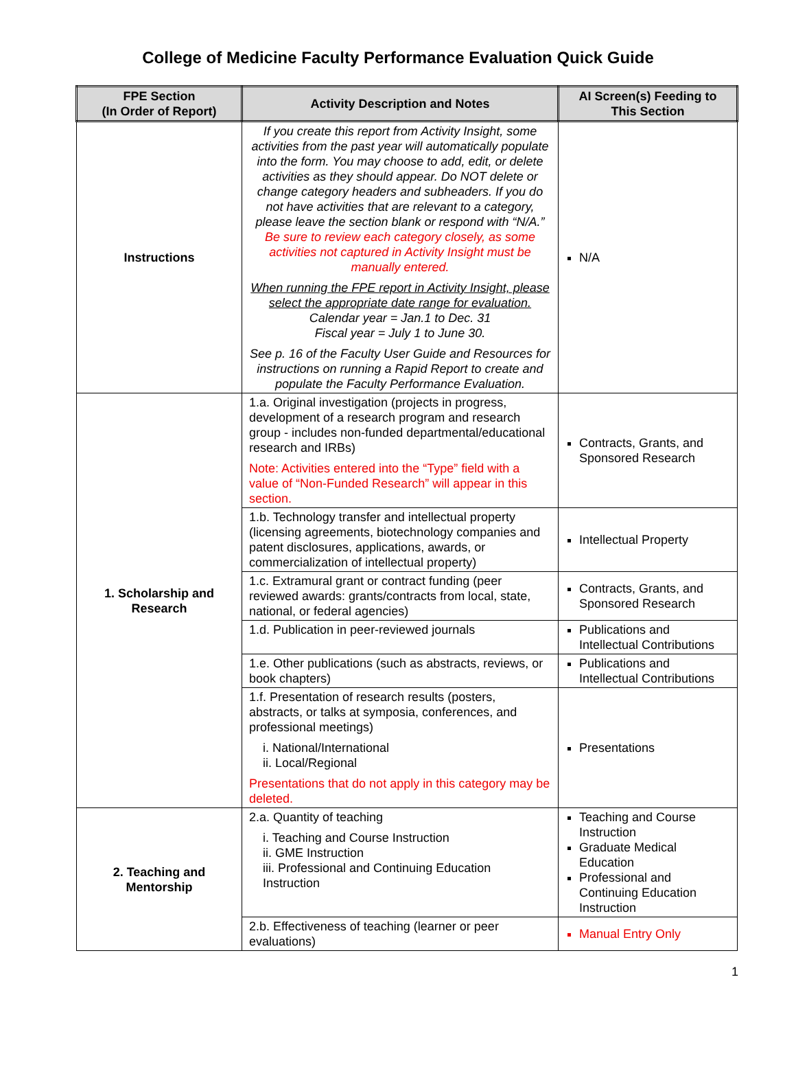College of Medicine Faculty Performance Evaluation Quick Guide
| FPE Section (In Order of Report) | Activity Description and Notes | AI Screen(s) Feeding to This Section |
| --- | --- | --- |
| Instructions | If you create this report from Activity Insight, some activities from the past year will automatically populate into the form. You may choose to add, edit, or delete activities as they should appear. Do NOT delete or change category headers and subheaders. If you do not have activities that are relevant to a category, please leave the section blank or respond with “N/A.” Be sure to review each category closely, as some activities not captured in Activity Insight must be manually entered. When running the FPE report in Activity Insight, please select the appropriate date range for evaluation. Calendar year = Jan.1 to Dec. 31 Fiscal year = July 1 to June 30. See p. 16 of the Faculty User Guide and Resources for instructions on running a Rapid Report to create and populate the Faculty Performance Evaluation. | N/A |
| 1. Scholarship and Research | 1.a. Original investigation (projects in progress, development of a research program and research group - includes non-funded departmental/educational research and IRBs) Note: Activities entered into the “Type” field with a value of “Non-Funded Research” will appear in this section. | Contracts, Grants, and Sponsored Research |
| | 1.b. Technology transfer and intellectual property (licensing agreements, biotechnology companies and patent disclosures, applications, awards, or commercialization of intellectual property) | Intellectual Property |
| | 1.c. Extramural grant or contract funding (peer reviewed awards: grants/contracts from local, state, national, or federal agencies) | Contracts, Grants, and Sponsored Research |
| | 1.d. Publication in peer-reviewed journals | Publications and Intellectual Contributions |
| | 1.e. Other publications (such as abstracts, reviews, or book chapters) | Publications and Intellectual Contributions |
| | 1.f. Presentation of research results (posters, abstracts, or talks at symposia, conferences, and professional meetings) i. National/International ii. Local/Regional Presentations that do not apply in this category may be deleted. | Presentations |
| 2. Teaching and Mentorship | 2.a. Quantity of teaching i. Teaching and Course Instruction ii. GME Instruction iii. Professional and Continuing Education Instruction | Teaching and Course Instruction Graduate Medical Education Professional and Continuing Education Instruction |
| | 2.b. Effectiveness of teaching (learner or peer evaluations) | Manual Entry Only |
1